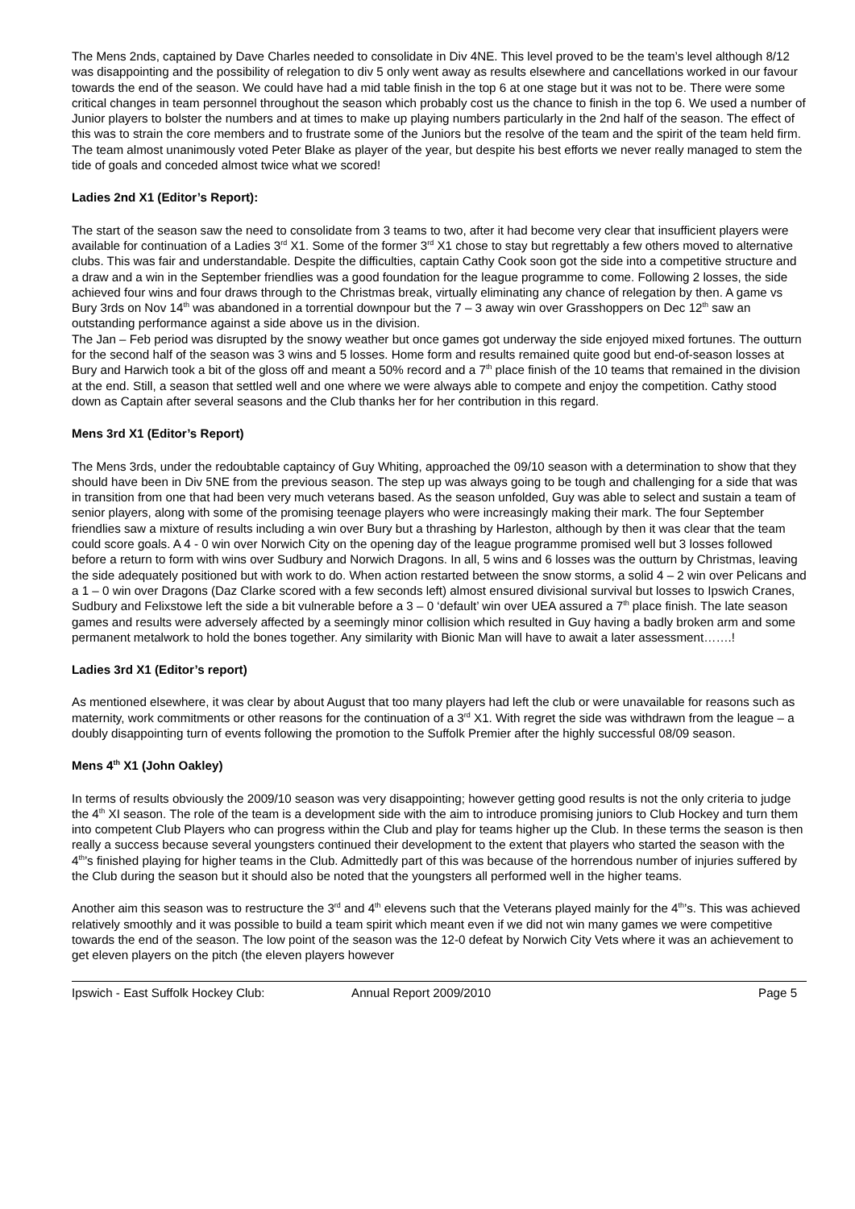The Mens 2nds, captained by Dave Charles needed to consolidate in Div 4NE. This level proved to be the team’s level although 8/12 was disappointing and the possibility of relegation to div 5 only went away as results elsewhere and cancellations worked in our favour towards the end of the season. We could have had a mid table finish in the top 6 at one stage but it was not to be. There were some critical changes in team personnel throughout the season which probably cost us the chance to finish in the top 6. We used a number of Junior players to bolster the numbers and at times to make up playing numbers particularly in the 2nd half of the season. The effect of this was to strain the core members and to frustrate some of the Juniors but the resolve of the team and the spirit of the team held firm. The team almost unanimously voted Peter Blake as player of the year, but despite his best efforts we never really managed to stem the tide of goals and conceded almost twice what we scored!
Ladies 2nd X1 (Editor’s Report):
The start of the season saw the need to consolidate from 3 teams to two, after it had become very clear that insufficient players were available for continuation of a Ladies 3<sup>rd</sup> X1. Some of the former 3<sup>rd</sup> X1 chose to stay but regrettably a few others moved to alternative clubs. This was fair and understandable. Despite the difficulties, captain Cathy Cook soon got the side into a competitive structure and a draw and a win in the September friendlies was a good foundation for the league programme to come. Following 2 losses, the side achieved four wins and four draws through to the Christmas break, virtually eliminating any chance of relegation by then. A game vs Bury 3rds on Nov 14<sup>th</sup> was abandoned in a torrential downpour but the 7 – 3 away win over Grasshoppers on Dec 12<sup>th</sup> saw an outstanding performance against a side above us in the division.
The Jan – Feb period was disrupted by the snowy weather but once games got underway the side enjoyed mixed fortunes. The outturn for the second half of the season was 3 wins and 5 losses. Home form and results remained quite good but end-of-season losses at Bury and Harwich took a bit of the gloss off and meant a 50% record and a 7<sup>th</sup> place finish of the 10 teams that remained in the division at the end. Still, a season that settled well and one where we were always able to compete and enjoy the competition. Cathy stood down as Captain after several seasons and the Club thanks her for her contribution in this regard.
Mens 3rd X1 (Editor’s Report)
The Mens 3rds, under the redoubtable captaincy of Guy Whiting, approached the 09/10 season with a determination to show that they should have been in Div 5NE from the previous season. The step up was always going to be tough and challenging for a side that was in transition from one that had been very much veterans based. As the season unfolded, Guy was able to select and sustain a team of senior players, along with some of the promising teenage players who were increasingly making their mark. The four September friendlies saw a mixture of results including a win over Bury but a thrashing by Harleston, although by then it was clear that the team could score goals. A 4 - 0 win over Norwich City on the opening day of the league programme promised well but 3 losses followed before a return to form with wins over Sudbury and Norwich Dragons. In all, 5 wins and 6 losses was the outturn by Christmas, leaving the side adequately positioned but with work to do. When action restarted between the snow storms, a solid 4 – 2 win over Pelicans and a 1 – 0 win over Dragons (Daz Clarke scored with a few seconds left) almost ensured divisional survival but losses to Ipswich Cranes, Sudbury and Felixstowe left the side a bit vulnerable before a 3 – 0 ‘default’ win over UEA assured a 7<sup>th</sup> place finish. The late season games and results were adversely affected by a seemingly minor collision which resulted in Guy having a badly broken arm and some permanent metalwork to hold the bones together. Any similarity with Bionic Man will have to await a later assessment…….!
Ladies 3rd X1 (Editor’s report)
As mentioned elsewhere, it was clear by about August that too many players had left the club or were unavailable for reasons such as maternity, work commitments or other reasons for the continuation of a 3<sup>rd</sup> X1. With regret the side was withdrawn from the league – a doubly disappointing turn of events following the promotion to the Suffolk Premier after the highly successful 08/09 season.
Mens 4<sup>th</sup> X1 (John Oakley)
In terms of results obviously the 2009/10 season was very disappointing; however getting good results is not the only criteria to judge the 4<sup>th</sup> XI season. The role of the team is a development side with the aim to introduce promising juniors to Club Hockey and turn them into competent Club Players who can progress within the Club and play for teams higher up the Club. In these terms the season is then really a success because several youngsters continued their development to the extent that players who started the season with the 4<sup>th</sup>’s finished playing for higher teams in the Club. Admittedly part of this was because of the horrendous number of injuries suffered by the Club during the season but it should also be noted that the youngsters all performed well in the higher teams.
Another aim this season was to restructure the 3<sup>rd</sup> and 4<sup>th</sup> elevens such that the Veterans played mainly for the 4<sup>th</sup>’s. This was achieved relatively smoothly and it was possible to build a team spirit which meant even if we did not win many games we were competitive towards the end of the season. The low point of the season was the 12-0 defeat by Norwich City Vets where it was an achievement to get eleven players on the pitch (the eleven players however
Ipswich - East Suffolk Hockey Club: Annual Report 2009/2010 Page 5